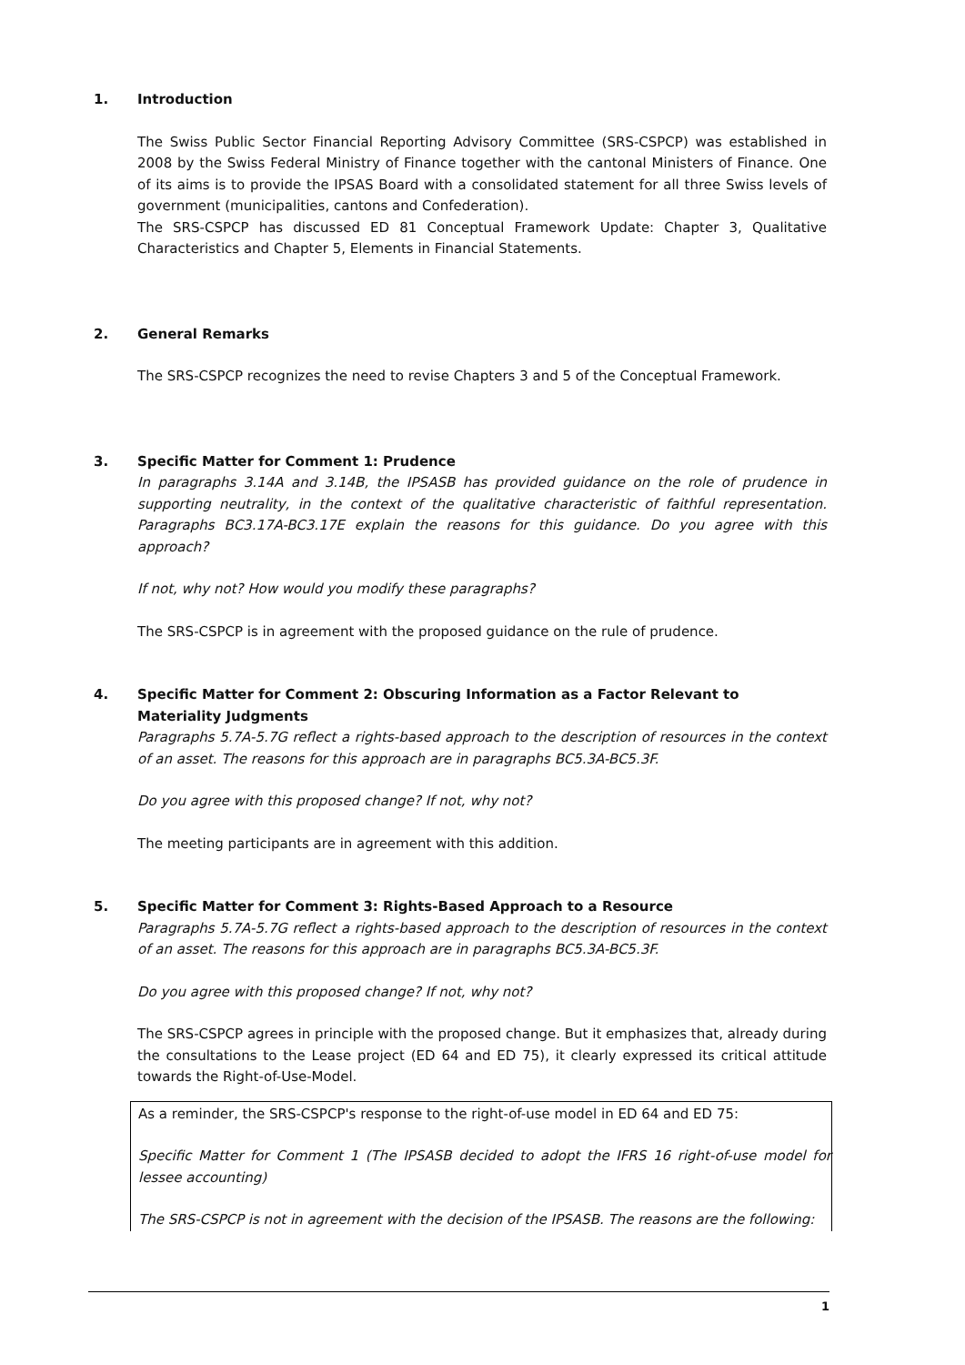1. Introduction
The Swiss Public Sector Financial Reporting Advisory Committee (SRS-CSPCP) was established in 2008 by the Swiss Federal Ministry of Finance together with the cantonal Ministers of Finance. One of its aims is to provide the IPSAS Board with a consolidated statement for all three Swiss levels of government (municipalities, cantons and Confederation).
The SRS-CSPCP has discussed ED 81 Conceptual Framework Update: Chapter 3, Qualitative Characteristics and Chapter 5, Elements in Financial Statements.
2. General Remarks
The SRS-CSPCP recognizes the need to revise Chapters 3 and 5 of the Conceptual Framework.
3. Specific Matter for Comment 1: Prudence
In paragraphs 3.14A and 3.14B, the IPSASB has provided guidance on the role of prudence in supporting neutrality, in the context of the qualitative characteristic of faithful representation. Paragraphs BC3.17A-BC3.17E explain the reasons for this guidance. Do you agree with this approach?
If not, why not? How would you modify these paragraphs?
The SRS-CSPCP is in agreement with the proposed guidance on the rule of prudence.
4. Specific Matter for Comment 2: Obscuring Information as a Factor Relevant to Materiality Judgments
Paragraphs 5.7A-5.7G reflect a rights-based approach to the description of resources in the context of an asset. The reasons for this approach are in paragraphs BC5.3A-BC5.3F.
Do you agree with this proposed change? If not, why not?
The meeting participants are in agreement with this addition.
5. Specific Matter for Comment 3: Rights-Based Approach to a Resource
Paragraphs 5.7A-5.7G reflect a rights-based approach to the description of resources in the context of an asset. The reasons for this approach are in paragraphs BC5.3A-BC5.3F.
Do you agree with this proposed change? If not, why not?
The SRS-CSPCP agrees in principle with the proposed change. But it emphasizes that, already during the consultations to the Lease project (ED 64 and ED 75), it clearly expressed its critical attitude towards the Right-of-Use-Model.
As a reminder, the SRS-CSPCP's response to the right-of-use model in ED 64 and ED 75:
Specific Matter for Comment 1 (The IPSASB decided to adopt the IFRS 16 right-of-use model for lessee accounting)
The SRS-CSPCP is not in agreement with the decision of the IPSASB. The reasons are the following:
1